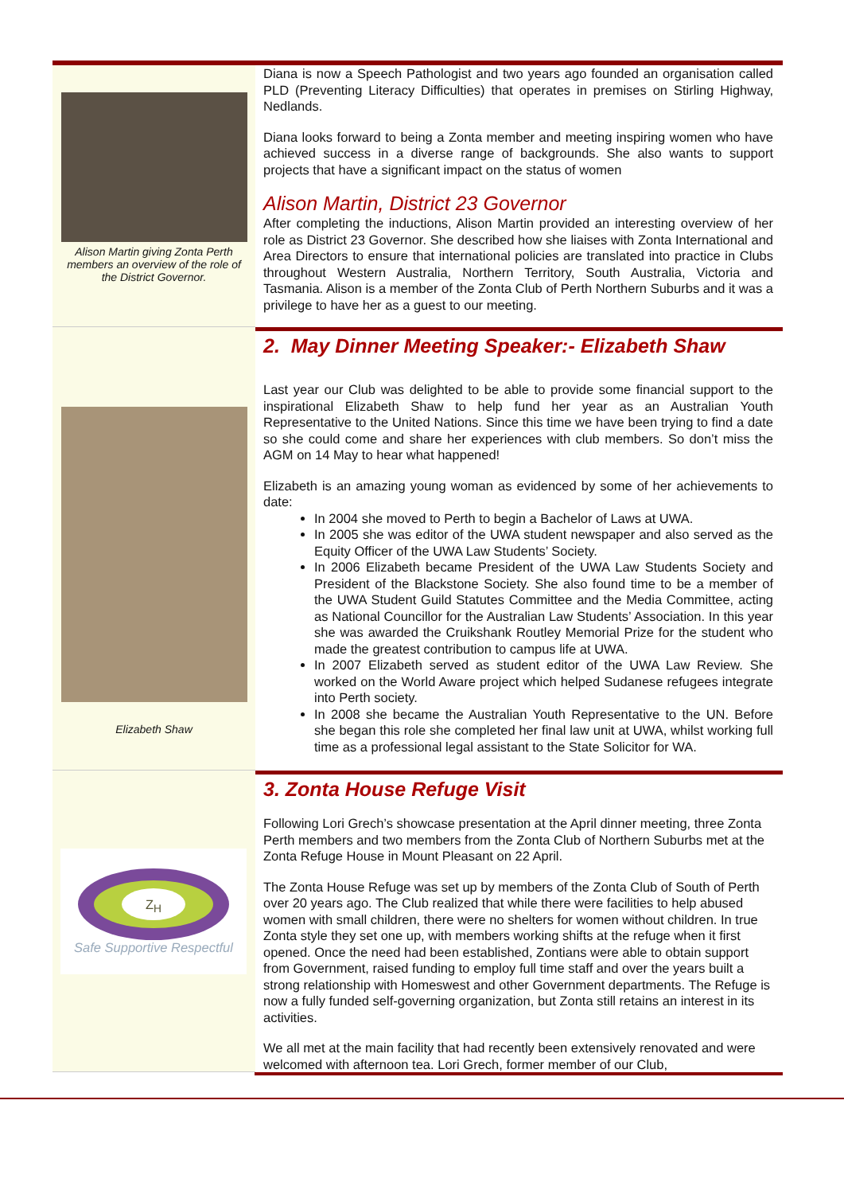Alison Martin giving Zonta Perth members an overview of the role of the District Governor.
Diana is now a Speech Pathologist and two years ago founded an organisation called PLD (Preventing Literacy Difficulties) that operates in premises on Stirling Highway, Nedlands.
Diana looks forward to being a Zonta member and meeting inspiring women who have achieved success in a diverse range of backgrounds. She also wants to support projects that have a significant impact on the status of women
Alison Martin, District 23 Governor
After completing the inductions, Alison Martin provided an interesting overview of her role as District 23 Governor. She described how she liaises with Zonta International and Area Directors to ensure that international policies are translated into practice in Clubs throughout Western Australia, Northern Territory, South Australia, Victoria and Tasmania. Alison is a member of the Zonta Club of Perth Northern Suburbs and it was a privilege to have her as a guest to our meeting.
Elizabeth Shaw
2. May Dinner Meeting Speaker:- Elizabeth Shaw
Last year our Club was delighted to be able to provide some financial support to the inspirational Elizabeth Shaw to help fund her year as an Australian Youth Representative to the United Nations. Since this time we have been trying to find a date so she could come and share her experiences with club members. So don’t miss the AGM on 14 May to hear what happened!
Elizabeth is an amazing young woman as evidenced by some of her achievements to date:
In 2004 she moved to Perth to begin a Bachelor of Laws at UWA.
In 2005 she was editor of the UWA student newspaper and also served as the Equity Officer of the UWA Law Students’ Society.
In 2006 Elizabeth became President of the UWA Law Students Society and President of the Blackstone Society. She also found time to be a member of the UWA Student Guild Statutes Committee and the Media Committee, acting as National Councillor for the Australian Law Students’ Association. In this year she was awarded the Cruikshank Routley Memorial Prize for the student who made the greatest contribution to campus life at UWA.
In 2007 Elizabeth served as student editor of the UWA Law Review. She worked on the World Aware project which helped Sudanese refugees integrate into Perth society.
In 2008 she became the Australian Youth Representative to the UN. Before she began this role she completed her final law unit at UWA, whilst working full time as a professional legal assistant to the State Solicitor for WA.
Z<sub>H</sub>
Safe Supportive Respectful
3. Zonta House Refuge Visit
Following Lori Grech’s showcase presentation at the April dinner meeting, three Zonta Perth members and two members from the Zonta Club of Northern Suburbs met at the Zonta Refuge House in Mount Pleasant on 22 April.
The Zonta House Refuge was set up by members of the Zonta Club of South of Perth over 20 years ago. The Club realized that while there were facilities to help abused women with small children, there were no shelters for women without children. In true Zonta style they set one up, with members working shifts at the refuge when it first opened. Once the need had been established, Zontians were able to obtain support from Government, raised funding to employ full time staff and over the years built a strong relationship with Homeswest and other Government departments. The Refuge is now a fully funded self-governing organization, but Zonta still retains an interest in its activities.
We all met at the main facility that had recently been extensively renovated and were welcomed with afternoon tea. Lori Grech, former member of our Club,